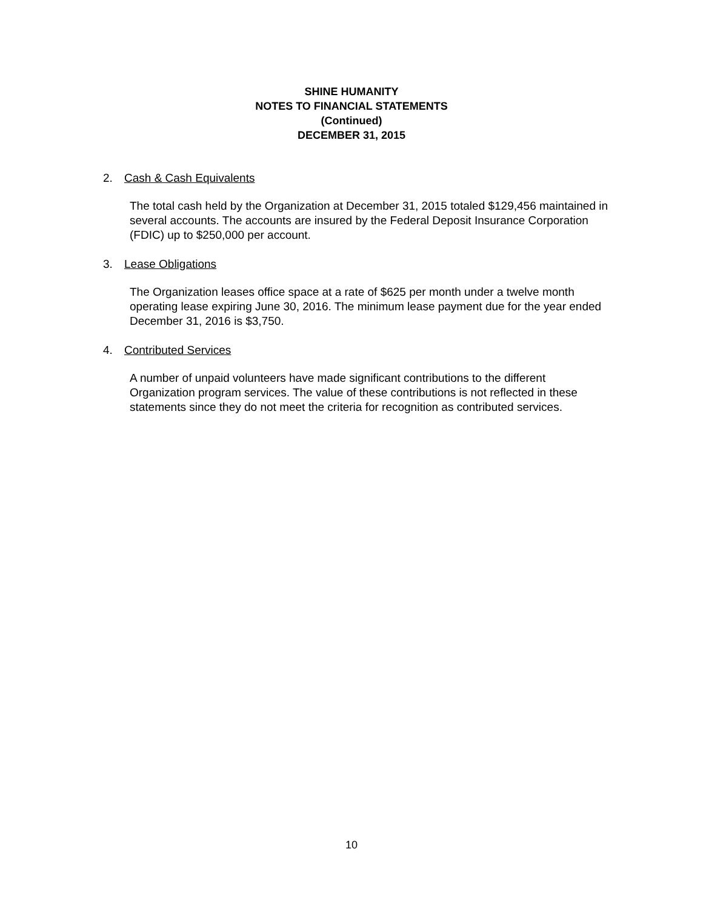SHINE HUMANITY
NOTES TO FINANCIAL STATEMENTS
(Continued)
DECEMBER 31, 2015
2. Cash & Cash Equivalents
The total cash held by the Organization at December 31, 2015 totaled $129,456 maintained in several accounts. The accounts are insured by the Federal Deposit Insurance Corporation (FDIC) up to $250,000 per account.
3. Lease Obligations
The Organization leases office space at a rate of $625 per month under a twelve month operating lease expiring June 30, 2016. The minimum lease payment due for the year ended December 31, 2016 is $3,750.
4. Contributed Services
A number of unpaid volunteers have made significant contributions to the different Organization program services. The value of these contributions is not reflected in these statements since they do not meet the criteria for recognition as contributed services.
10